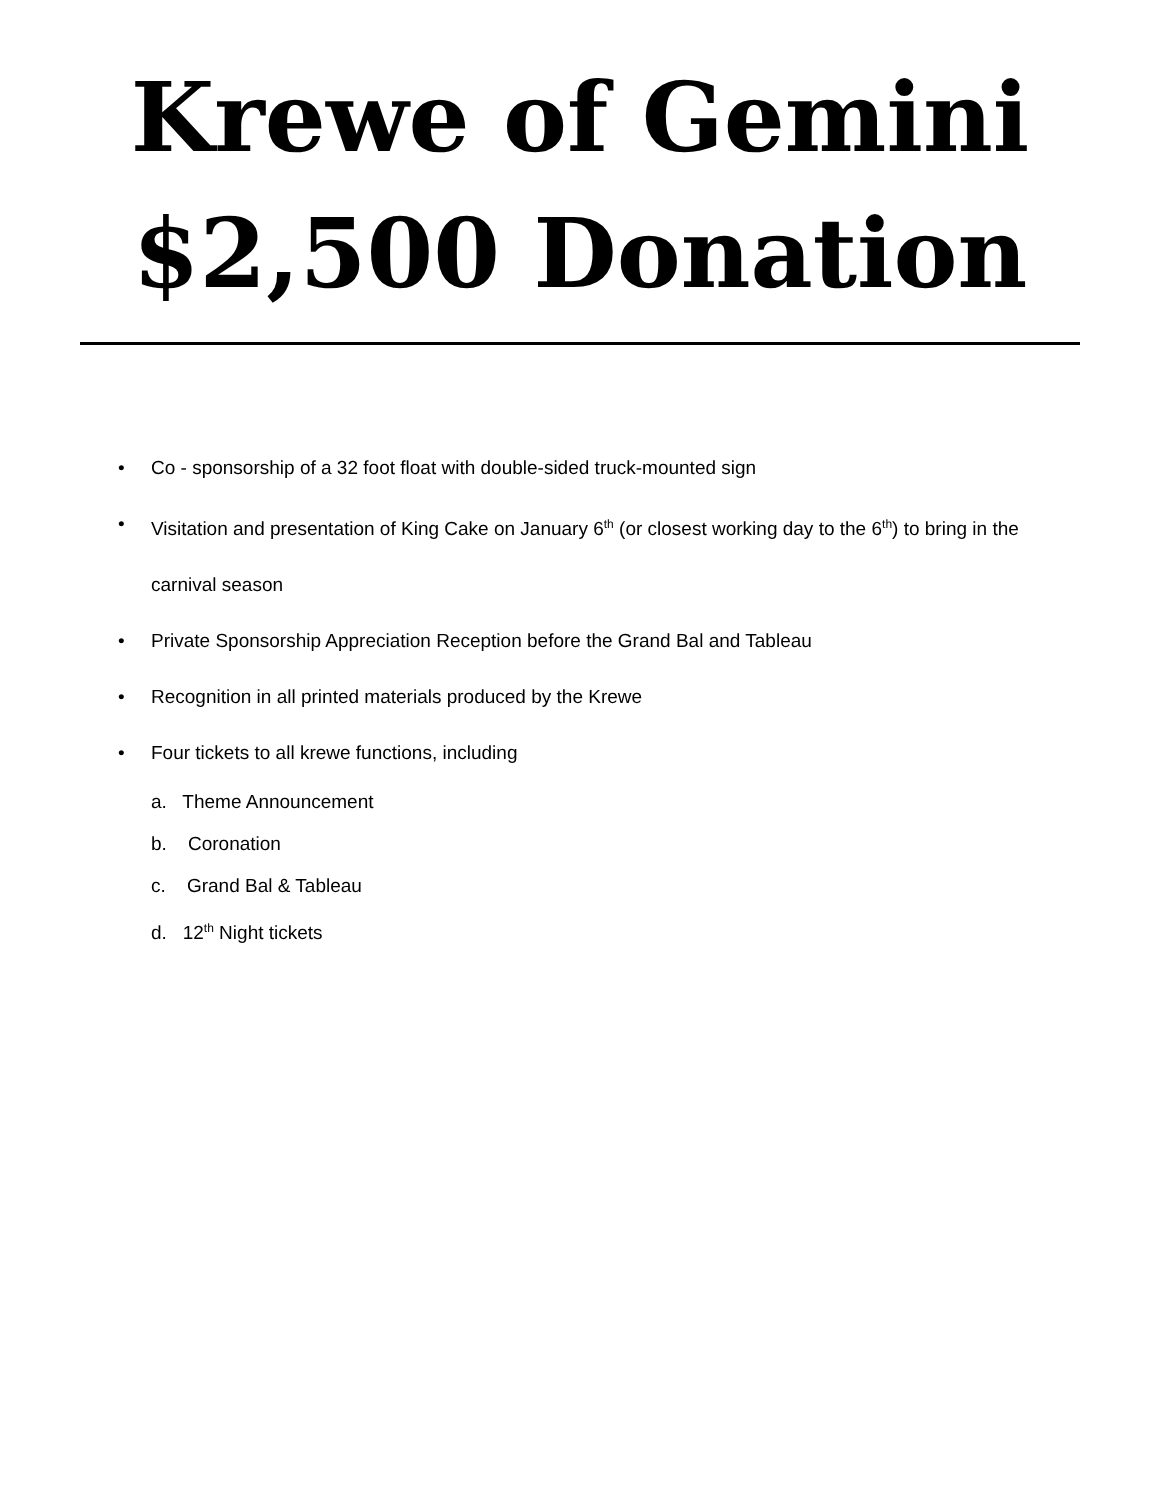Krewe of Gemini
$2,500 Donation
• Co - sponsorship of a 32 foot float with double-sided truck-mounted sign
• Visitation and presentation of King Cake on January 6<sup>th</sup> (or closest working day to the 6<sup>th</sup>) to bring in the carnival season
• Private Sponsorship Appreciation Reception before the Grand Bal and Tableau
• Recognition in all printed materials produced by the Krewe
• Four tickets to all krewe functions, including
a. Theme Announcement
b. Coronation
c. Grand Bal & Tableau
d. 12<sup>th</sup> Night tickets